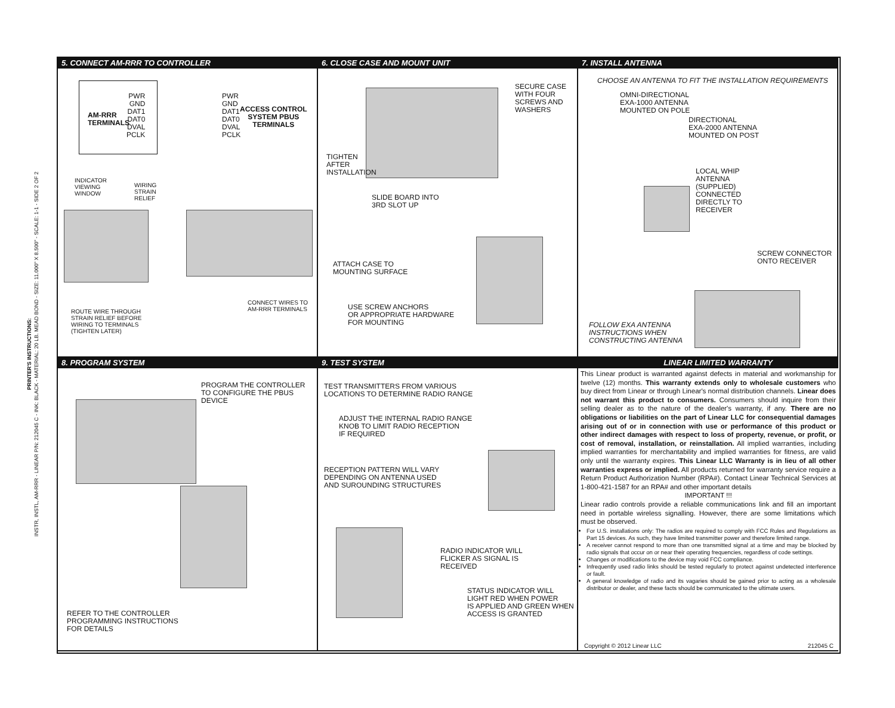PRINTER'S INSTRUCTIONS:
INSTR, INSTL, AM-RRR - LINEAR P/N: 212045 C - INK: BLACK - MATERIAL: 20 LB. MEAD BOND - SIZE: 11.000" X 8.500" - SCALE: 1-1 - SIDE 2 OF 2
5. CONNECT AM-RRR TO CONTROLLER
AM-RRR
TERMINALS
PWR
GND
DAT1
DAT0
DVAL
PCLK
PWR
GND
DAT1
DAT0
DVAL
PCLK
ACCESS CONTROL
SYSTEM PBUS
TERMINALS
INDICATOR
VIEWING
WINDOW
WIRING
STRAIN
RELIEF
CONNECT WIRES TO
AM-RRR TERMINALS
ROUTE WIRE THROUGH
STRAIN RELIEF BEFORE
WIRING TO TERMINALS
(TIGHTEN LATER)
6. CLOSE CASE AND MOUNT UNIT
SECURE CASE
WITH FOUR
SCREWS AND
WASHERS
TIGHTEN
AFTER
INSTALLATION
SLIDE BOARD INTO
3RD SLOT UP
ATTACH CASE TO
MOUNTING SURFACE
USE SCREW ANCHORS
OR APPROPRIATE HARDWARE
FOR MOUNTING
7. INSTALL ANTENNA
CHOOSE AN ANTENNA TO FIT THE INSTALLATION REQUIREMENTS
OMNI-DIRECTIONAL
EXA-1000 ANTENNA
MOUNTED ON POLE
DIRECTIONAL
EXA-2000 ANTENNA
MOUNTED ON POST
LOCAL WHIP
ANTENNA
(SUPPLIED)
CONNECTED
DIRECTLY TO
RECEIVER
SCREW CONNECTOR
ONTO RECEIVER
FOLLOW EXA ANTENNA
INSTRUCTIONS WHEN
CONSTRUCTING ANTENNA
8. PROGRAM SYSTEM
PROGRAM THE CONTROLLER
TO CONFIGURE THE PBUS
DEVICE
REFER TO THE CONTROLLER
PROGRAMMING INSTRUCTIONS
FOR DETAILS
9. TEST SYSTEM
TEST TRANSMITTERS FROM VARIOUS
LOCATIONS TO DETERMINE RADIO RANGE
ADJUST THE INTERNAL RADIO RANGE
KNOB TO LIMIT RADIO RECEPTION
IF REQUIRED
RECEPTION PATTERN WILL VARY
DEPENDING ON ANTENNA USED
AND SUROUNDING STRUCTURES
RADIO INDICATOR WILL
FLICKER AS SIGNAL IS
RECEIVED
STATUS INDICATOR WILL
LIGHT RED WHEN POWER
IS APPLIED AND GREEN WHEN
ACCESS IS GRANTED
LINEAR LIMITED WARRANTY
This Linear product is warranted against defects in material and workmanship for twelve (12) months. This warranty extends only to wholesale customers who buy direct from Linear or through Linear's normal distribution channels. Linear does not warrant this product to consumers. Consumers should inquire from their selling dealer as to the nature of the dealer's warranty, if any. There are no obligations or liabilities on the part of Linear LLC for consequential damages arising out of or in connection with use or performance of this product or other indirect damages with respect to loss of property, revenue, or profit, or cost of removal, installation, or reinstallation. All implied warranties, including implied warranties for merchantability and implied warranties for fitness, are valid only until the warranty expires. This Linear LLC Warranty is in lieu of all other warranties express or implied. All products returned for warranty service require a Return Product Authorization Number (RPA#). Contact Linear Technical Services at 1-800-421-1587 for an RPA# and other important details
IMPORTANT !!!
Linear radio controls provide a reliable communications link and fill an important need in portable wireless signalling. However, there are some limitations which must be observed.
For U.S. installations only: The radios are required to comply with FCC Rules and Regulations as Part 15 devices. As such, they have limited transmitter power and therefore limited range.
A receiver cannot respond to more than one transmitted signal at a time and may be blocked by radio signals that occur on or near their operating frequencies, regardless of code settings.
Changes or modifications to the device may void FCC compliance.
Infrequently used radio links should be tested regularly to protect against undetected interference or fault.
A general knowledge of radio and its vagaries should be gained prior to acting as a wholesale distributor or dealer, and these facts should be communicated to the ultimate users.
Copyright © 2012 Linear LLC 212045 C